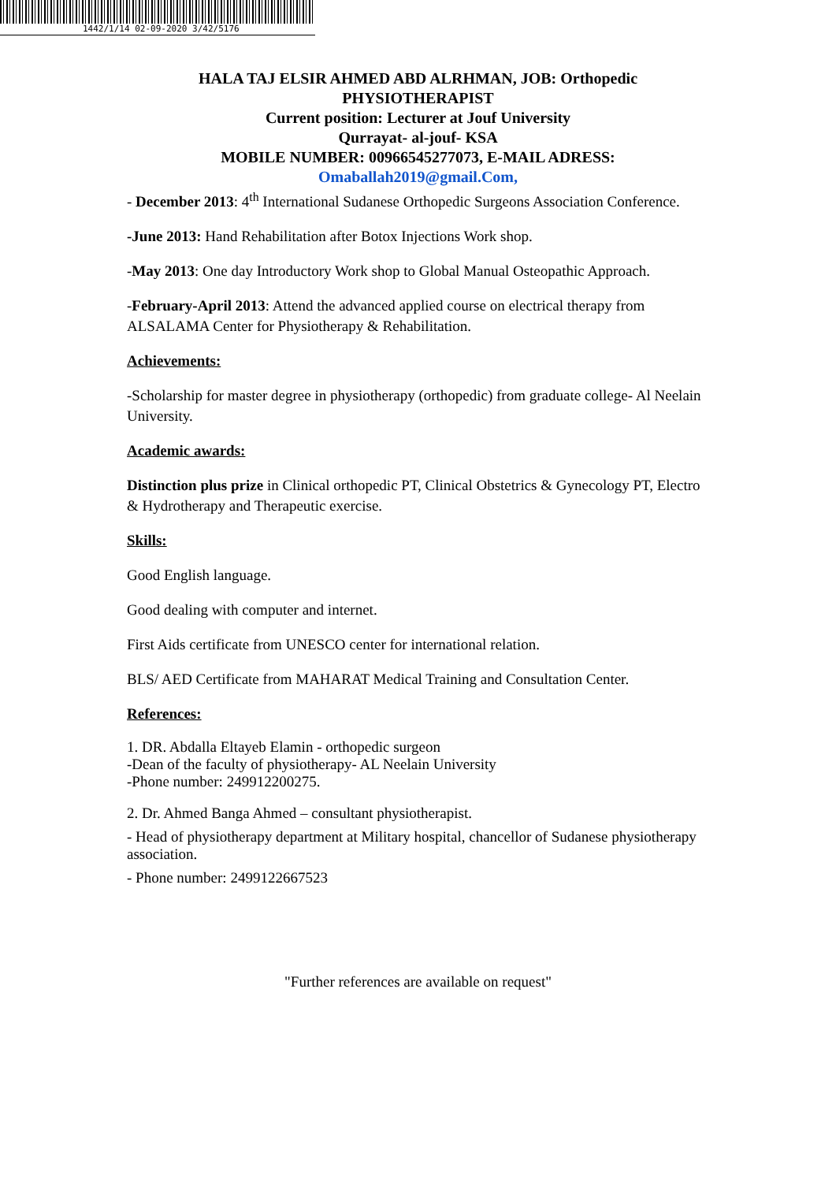1442/1/14 02-09-2020 3/42/5176
HALA TAJ ELSIR AHMED ABD ALRHMAN, JOB: Orthopedic
PHYSIOTHERAPIST
Current position: Lecturer at Jouf University
Qurrayat- al-jouf- KSA
MOBILE NUMBER: 00966545277073, E-MAIL ADRESS:
Omaballah2019@gmail.Com,
- December 2013: 4<sup>th</sup> International Sudanese Orthopedic Surgeons Association Conference.
-June 2013: Hand Rehabilitation after Botox Injections Work shop.
-May 2013: One day Introductory Work shop to Global Manual Osteopathic Approach.
-February-April 2013: Attend the advanced applied course on electrical therapy from ALSALAMA Center for Physiotherapy & Rehabilitation.
Achievements:
-Scholarship for master degree in physiotherapy (orthopedic) from graduate college- Al Neelain University.
Academic awards:
Distinction plus prize in Clinical orthopedic PT, Clinical Obstetrics & Gynecology PT, Electro & Hydrotherapy and Therapeutic exercise.
Skills:
Good English language.
Good dealing with computer and internet.
First Aids certificate from UNESCO center for international relation.
BLS/ AED Certificate from MAHARAT Medical Training and Consultation Center.
References:
1. DR. Abdalla Eltayeb Elamin - orthopedic surgeon
-Dean of the faculty of physiotherapy- AL Neelain University
-Phone number: 249912200275.
2. Dr. Ahmed Banga Ahmed – consultant physiotherapist.
- Head of physiotherapy department at Military hospital, chancellor of Sudanese physiotherapy association.
- Phone number: 2499122667523
"Further references are available on request"